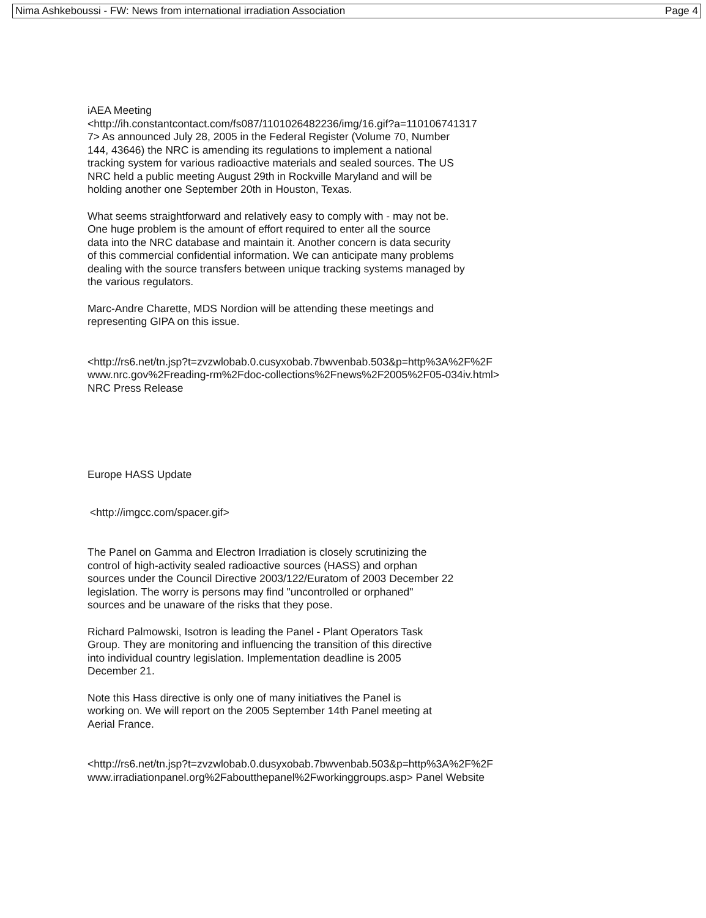Nima Ashkeboussi - FW: News from international irradiation Association Page 4
iAEA Meeting
<http://ih.constantcontact.com/fs087/1101026482236/img/16.gif?a=110106741317
7> As announced July 28, 2005 in the Federal Register (Volume 70, Number
144, 43646) the NRC is amending its regulations to implement a national
tracking system for various radioactive materials and sealed sources. The US
NRC held a public meeting August 29th in Rockville Maryland and will be
holding another one September 20th in Houston, Texas.
What seems straightforward and relatively easy to comply with - may not be.
One huge problem is the amount of effort required to enter all the source
data into the NRC database and maintain it. Another concern is data security
of this commercial confidential information. We can anticipate many problems
dealing with the source transfers between unique tracking systems managed by
the various regulators.
Marc-Andre Charette, MDS Nordion will be attending these meetings and
representing GIPA on this issue.
<http://rs6.net/tn.jsp?t=zvzwlobab.0.cusyxobab.7bwvenbab.503&p=http%3A%2F%2F
www.nrc.gov%2Freading-rm%2Fdoc-collections%2Fnews%2F2005%2F05-034iv.html>
NRC Press Release
Europe HASS Update
<http://imgcc.com/spacer.gif>
The Panel on Gamma and Electron Irradiation is closely scrutinizing the
control of high-activity sealed radioactive sources (HASS) and orphan
sources under the Council Directive 2003/122/Euratom of 2003 December 22
legislation. The worry is persons may find "uncontrolled or orphaned"
sources and be unaware of the risks that they pose.
Richard Palmowski, Isotron is leading the Panel - Plant Operators Task
Group. They are monitoring and influencing the transition of this directive
into individual country legislation. Implementation deadline is 2005
December 21.
Note this Hass directive is only one of many initiatives the Panel is
working on. We will report on the 2005 September 14th Panel meeting at
Aerial France.
<http://rs6.net/tn.jsp?t=zvzwlobab.0.dusyxobab.7bwvenbab.503&p=http%3A%2F%2F
www.irradiationpanel.org%2Faboutthepanel%2Fworkinggroups.asp> Panel Website